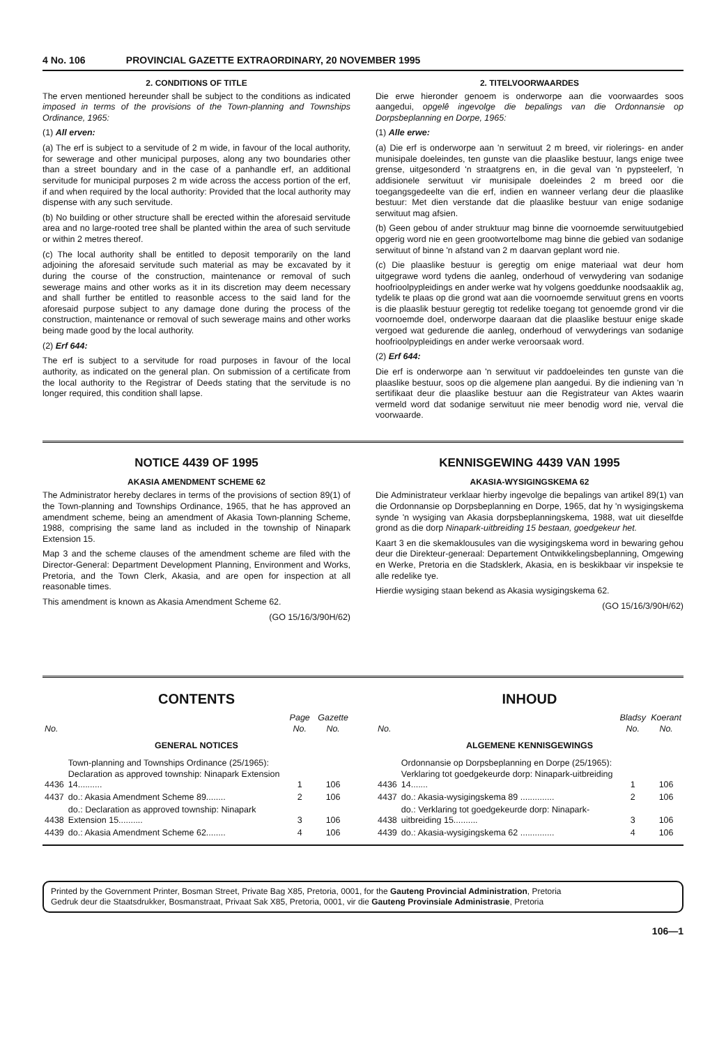4 No. 106 PROVINCIAL GAZETTE EXTRAORDINARY, 20 NOVEMBER 1995
2. CONDITIONS OF TITLE
The erven mentioned hereunder shall be subject to the conditions as indicated imposed in terms of the provisions of the Town-planning and Townships Ordinance, 1965:
(1) All erven:
(a) The erf is subject to a servitude of 2 m wide, in favour of the local authority, for sewerage and other municipal purposes, along any two boundaries other than a street boundary and in the case of a panhandle erf, an additional servitude for municipal purposes 2 m wide across the access portion of the erf, if and when required by the local authority: Provided that the local authority may dispense with any such servitude.
(b) No building or other structure shall be erected within the aforesaid servitude area and no large-rooted tree shall be planted within the area of such servitude or within 2 metres thereof.
(c) The local authority shall be entitled to deposit temporarily on the land adjoining the aforesaid servitude such material as may be excavated by it during the course of the construction, maintenance or removal of such sewerage mains and other works as it in its discretion may deem necessary and shall further be entitled to reasonble access to the said land for the aforesaid purpose subject to any damage done during the process of the construction, maintenance or removal of such sewerage mains and other works being made good by the local authority.
(2) Erf 644:
The erf is subject to a servitude for road purposes in favour of the local authority, as indicated on the general plan. On submission of a certificate from the local authority to the Registrar of Deeds stating that the servitude is no longer required, this condition shall lapse.
2. TITELVOORWAARDES
Die erwe hieronder genoem is onderworpe aan die voorwaardes soos aangedui, opgelê ingevolge die bepalings van die Ordonnansie op Dorpsbeplanning en Dorpe, 1965:
(1) Alle erwe:
(a) Die erf is onderworpe aan 'n serwituut 2 m breed, vir riolerings- en ander munisipale doeleindes, ten gunste van die plaaslike bestuur, langs enige twee grense, uitgesonderd 'n straatgrens en, in die geval van 'n pypsteelerf, 'n addisionele serwituut vir munisipale doeleindes 2 m breed oor die toegangsgedeelte van die erf, indien en wanneer verlang deur die plaaslike bestuur: Met dien verstande dat die plaaslike bestuur van enige sodanige serwituut mag afsien.
(b) Geen gebou of ander struktuur mag binne die voornoemde serwituutgebied opgerig word nie en geen grootwortelbome mag binne die gebied van sodanige serwituut of binne 'n afstand van 2 m daarvan geplant word nie.
(c) Die plaaslike bestuur is geregtig om enige materiaal wat deur hom uitgegrawe word tydens die aanleg, onderhoud of verwydering van sodanige hoofrioolpypleidings en ander werke wat hy volgens goeddunke noodsaaklik ag, tydelik te plaas op die grond wat aan die voornoemde serwituut grens en voorts is die plaaslik bestuur geregtig tot redelike toegang tot genoemde grond vir die voornoemde doel, onderworpe daaraan dat die plaaslike bestuur enige skade vergoed wat gedurende die aanleg, onderhoud of verwyderings van sodanige hoofrioolpypleidings en ander werke veroorsaak word.
(2) Erf 644:
Die erf is onderworpe aan 'n serwituut vir paddoeleindes ten gunste van die plaaslike bestuur, soos op die algemene plan aangedui. By die indiening van 'n sertifikaat deur die plaaslike bestuur aan die Registrateur van Aktes waarin vermeld word dat sodanige serwituut nie meer benodig word nie, verval die voorwaarde.
NOTICE 4439 OF 1995
AKASIA AMENDMENT SCHEME 62
The Administrator hereby declares in terms of the provisions of section 89(1) of the Town-planning and Townships Ordinance, 1965, that he has approved an amendment scheme, being an amendment of Akasia Town-planning Scheme, 1988, comprising the same land as included in the township of Ninapark Extension 15.
Map 3 and the scheme clauses of the amendment scheme are filed with the Director-General: Department Development Planning, Environment and Works, Pretoria, and the Town Clerk, Akasia, and are open for inspection at all reasonable times.
This amendment is known as Akasia Amendment Scheme 62.
(GO 15/16/3/90H/62)
KENNISGEWING 4439 VAN 1995
AKASIA-WYSIGINGSKEMA 62
Die Administrateur verklaar hierby ingevolge die bepalings van artikel 89(1) van die Ordonnansie op Dorpsbeplanning en Dorpe, 1965, dat hy 'n wysigingskema synde 'n wysiging van Akasia dorpsbeplanningskema, 1988, wat uit dieselfde grond as die dorp Ninapark-uitbreiding 15 bestaan, goedgekeur het.
Kaart 3 en die skemaklousules van die wysigingskema word in bewaring gehou deur die Direkteur-generaal: Departement Ontwikkelingsbeplanning, Omgewing en Werke, Pretoria en die Stadsklerk, Akasia, en is beskikbaar vir inspeksie te alle redelike tye.
Hierdie wysiging staan bekend as Akasia wysigingskema 62.
(GO 15/16/3/90H/62)
CONTENTS
| No. | | Page No. | Gazette No. |
| --- | --- | --- | --- |
| GENERAL NOTICES | | | |
| 4436 | Town-planning and Townships Ordinance (25/1965): Declaration as approved township: Ninapark Extension 14.......... | 1 | 106 |
| 4437 | do.: Akasia Amendment Scheme 89........ | 2 | 106 |
| 4438 | do.: Declaration as approved township: Ninapark Extension 15.......... | 3 | 106 |
| 4439 | do.: Akasia Amendment Scheme 62........ | 4 | 106 |
INHOUD
| No. | | Bladsy No. | Koerant No. |
| --- | --- | --- | --- |
| ALGEMENE KENNISGEWINGS | | | |
| 4436 | Ordonnansie op Dorpsbeplanning en Dorpe (25/1965): Verklaring tot goedgekeurde dorp: Ninapark-uitbreiding 14....... | 1 | 106 |
| 4437 | do.: Akasia-wysigingskema 89 .............. | 2 | 106 |
| 4438 | do.: Verklaring tot goedgekeurde dorp: Ninapark-uitbreiding 15.......... | 3 | 106 |
| 4439 | do.: Akasia-wysigingskema 62 .............. | 4 | 106 |
Printed by the Government Printer, Bosman Street, Private Bag X85, Pretoria, 0001, for the Gauteng Provincial Administration, Pretoria
Gedruk deur die Staatsdrukker, Bosmanstraat, Privaat Sak X85, Pretoria, 0001, vir die Gauteng Provinsiale Administrasie, Pretoria
106—1